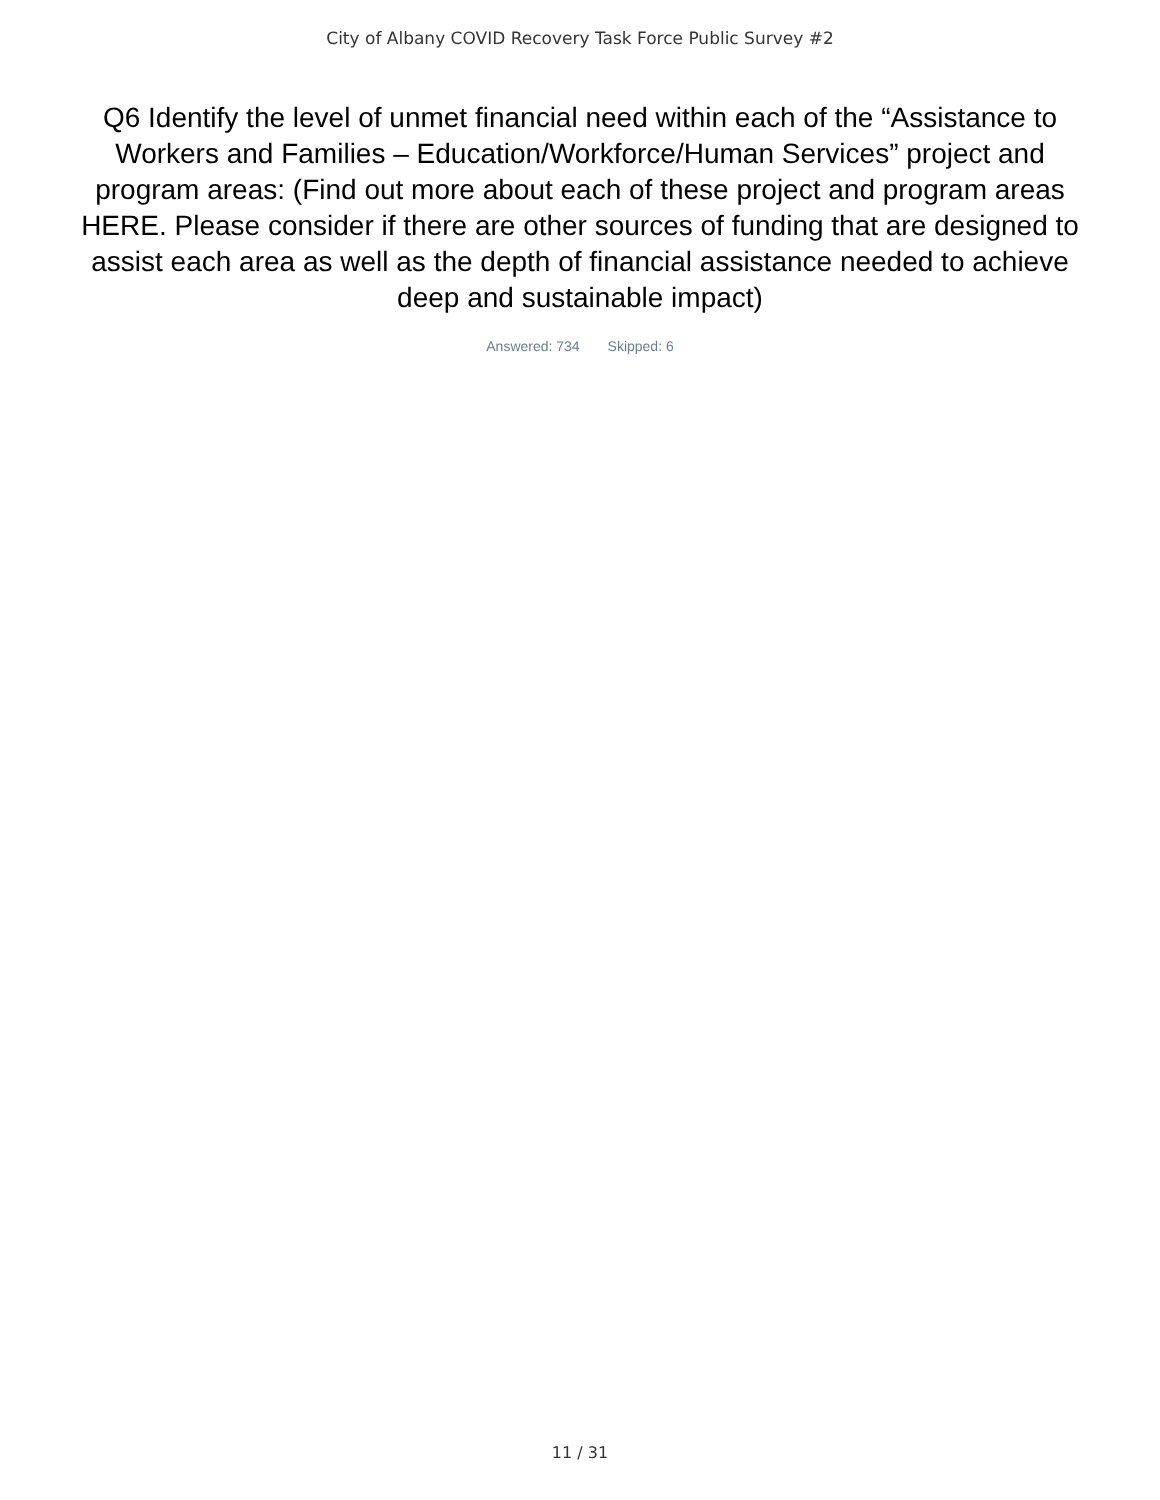City of Albany COVID Recovery Task Force Public Survey #2
Q6 Identify the level of unmet financial need within each of the “Assistance to Workers and Families – Education/Workforce/Human Services” project and program areas: (Find out more about each of these project and program areas HERE. Please consider if there are other sources of funding that are designed to assist each area as well as the depth of financial assistance needed to achieve deep and sustainable impact)
Answered: 734 Skipped: 6
11 / 31